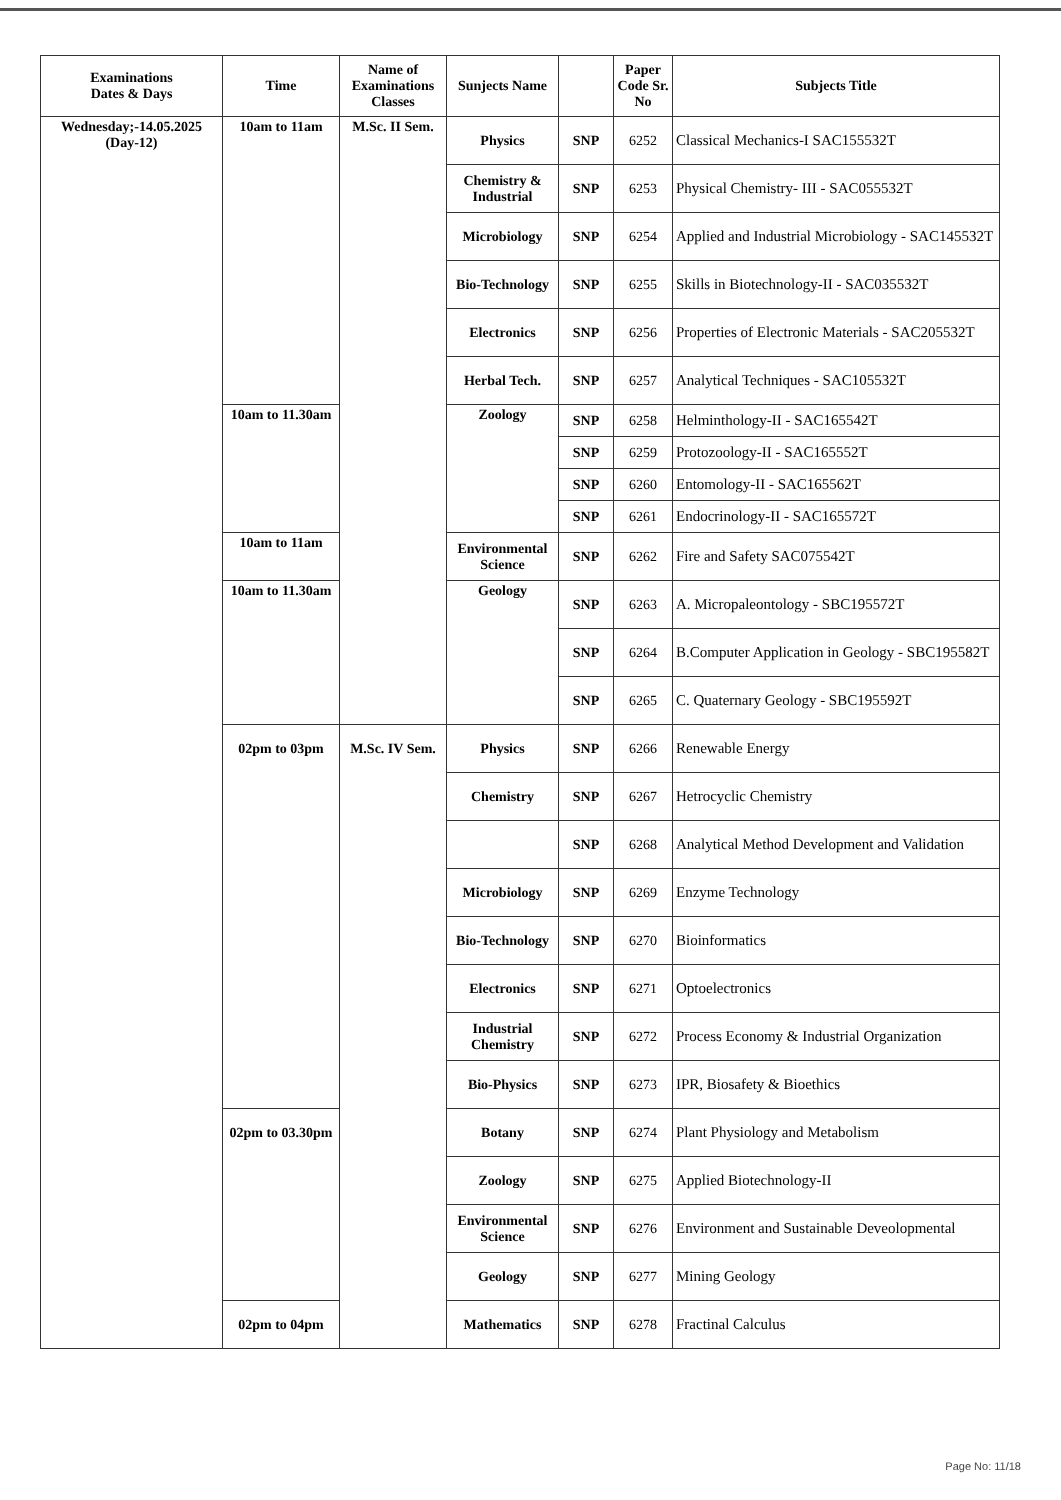| Examinations Dates & Days | Time | Name of Examinations Classes | Sunjects Name | | Paper Code Sr. No | Subjects Title |
| --- | --- | --- | --- | --- | --- | --- |
| Wednesday;-14.05.2025 (Day-12) | 10am to 11am | M.Sc. II Sem. | Physics | SNP | 6252 | Classical Mechanics-I SAC155532T |
| | | | Chemistry & Industrial | SNP | 6253 | Physical Chemistry- III - SAC055532T |
| | | | Microbiology | SNP | 6254 | Applied and Industrial Microbiology - SAC145532T |
| | | | Bio-Technology | SNP | 6255 | Skills in Biotechnology-II - SAC035532T |
| | | | Electronics | SNP | 6256 | Properties of Electronic Materials - SAC205532T |
| | | | Herbal Tech. | SNP | 6257 | Analytical Techniques - SAC105532T |
| | 10am to 11.30am | | Zoology | SNP | 6258 | Helminthology-II - SAC165542T |
| | | | | SNP | 6259 | Protozoology-II - SAC165552T |
| | | | | SNP | 6260 | Entomology-II - SAC165562T |
| | | | | SNP | 6261 | Endocrinology-II - SAC165572T |
| | 10am to 11am | | Environmental Science | SNP | 6262 | Fire and Safety SAC075542T |
| | 10am to 11.30am | | Geology | SNP | 6263 | A. Micropaleontology - SBC195572T |
| | | | | SNP | 6264 | B.Computer Application in Geology - SBC195582T |
| | | | | SNP | 6265 | C. Quaternary Geology - SBC195592T |
| | 02pm to 03pm | M.Sc. IV Sem. | Physics | SNP | 6266 | Renewable Energy |
| | | | Chemistry | SNP | 6267 | Hetrocyclic Chemistry |
| | | | | SNP | 6268 | Analytical Method Development and Validation |
| | | | Microbiology | SNP | 6269 | Enzyme Technology |
| | | | Bio-Technology | SNP | 6270 | Bioinformatics |
| | | | Electronics | SNP | 6271 | Optoelectronics |
| | | | Industrial Chemistry | SNP | 6272 | Process Economy & Industrial Organization |
| | | | Bio-Physics | SNP | 6273 | IPR, Biosafety & Bioethics |
| | 02pm to 03.30pm | | Botany | SNP | 6274 | Plant Physiology and Metabolism |
| | | | Zoology | SNP | 6275 | Applied Biotechnology-II |
| | | | Environmental Science | SNP | 6276 | Environment and Sustainable Deveolopmental |
| | | | Geology | SNP | 6277 | Mining Geology |
| | 02pm to 04pm | | Mathematics | SNP | 6278 | Fractinal Calculus |
Page No: 11/18